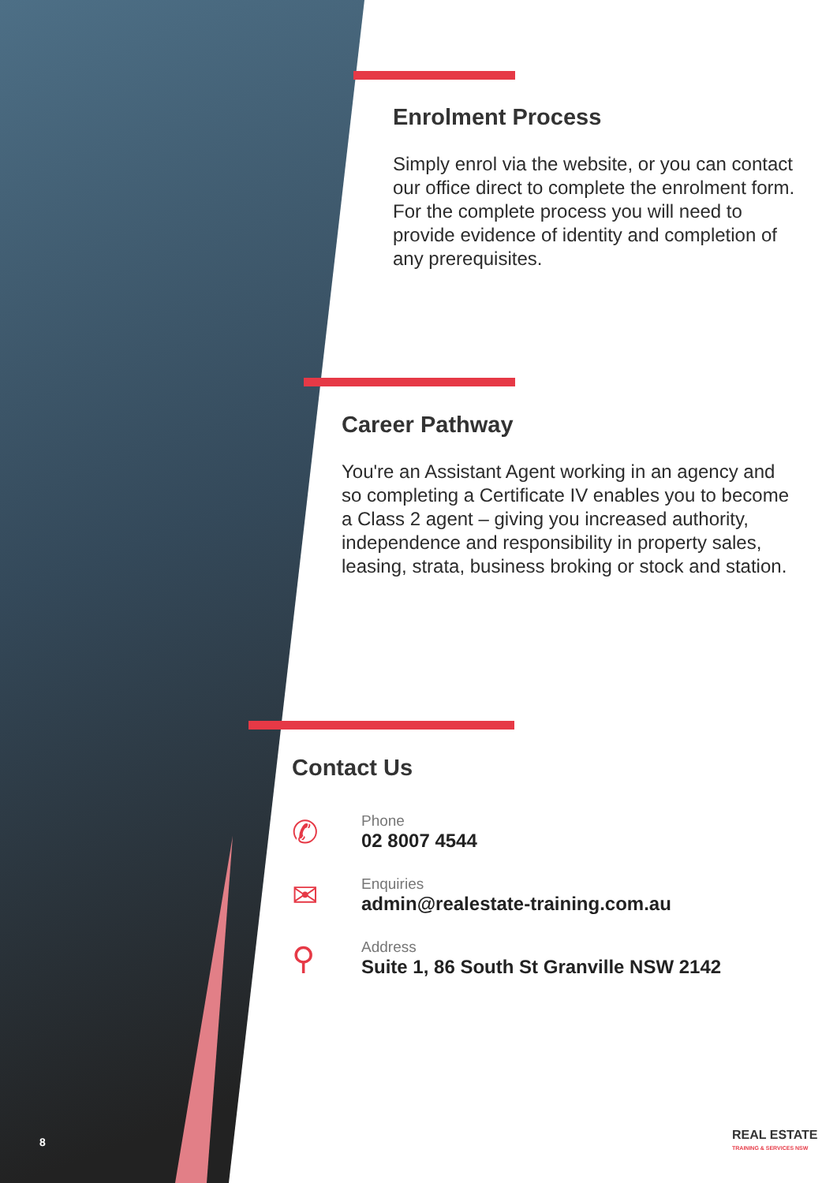Enrolment Process
Simply enrol via the website, or you can contact our office direct to complete the enrolment form. For the complete process you will need to provide evidence of identity and completion of any prerequisites.
Career Pathway
You're an Assistant Agent working in an agency and so completing a Certificate IV enables you to become a Class 2 agent – giving you increased authority, independence and responsibility in property sales, leasing, strata, business broking or stock and station.
Contact Us
✆
Phone
02 8007 4544
✉
Enquiries
admin@realestate-training.com.au
⚲
Address
Suite 1, 86 South St Granville NSW 2142
8
REAL ESTATE
TRAINING & SERVICES NSW